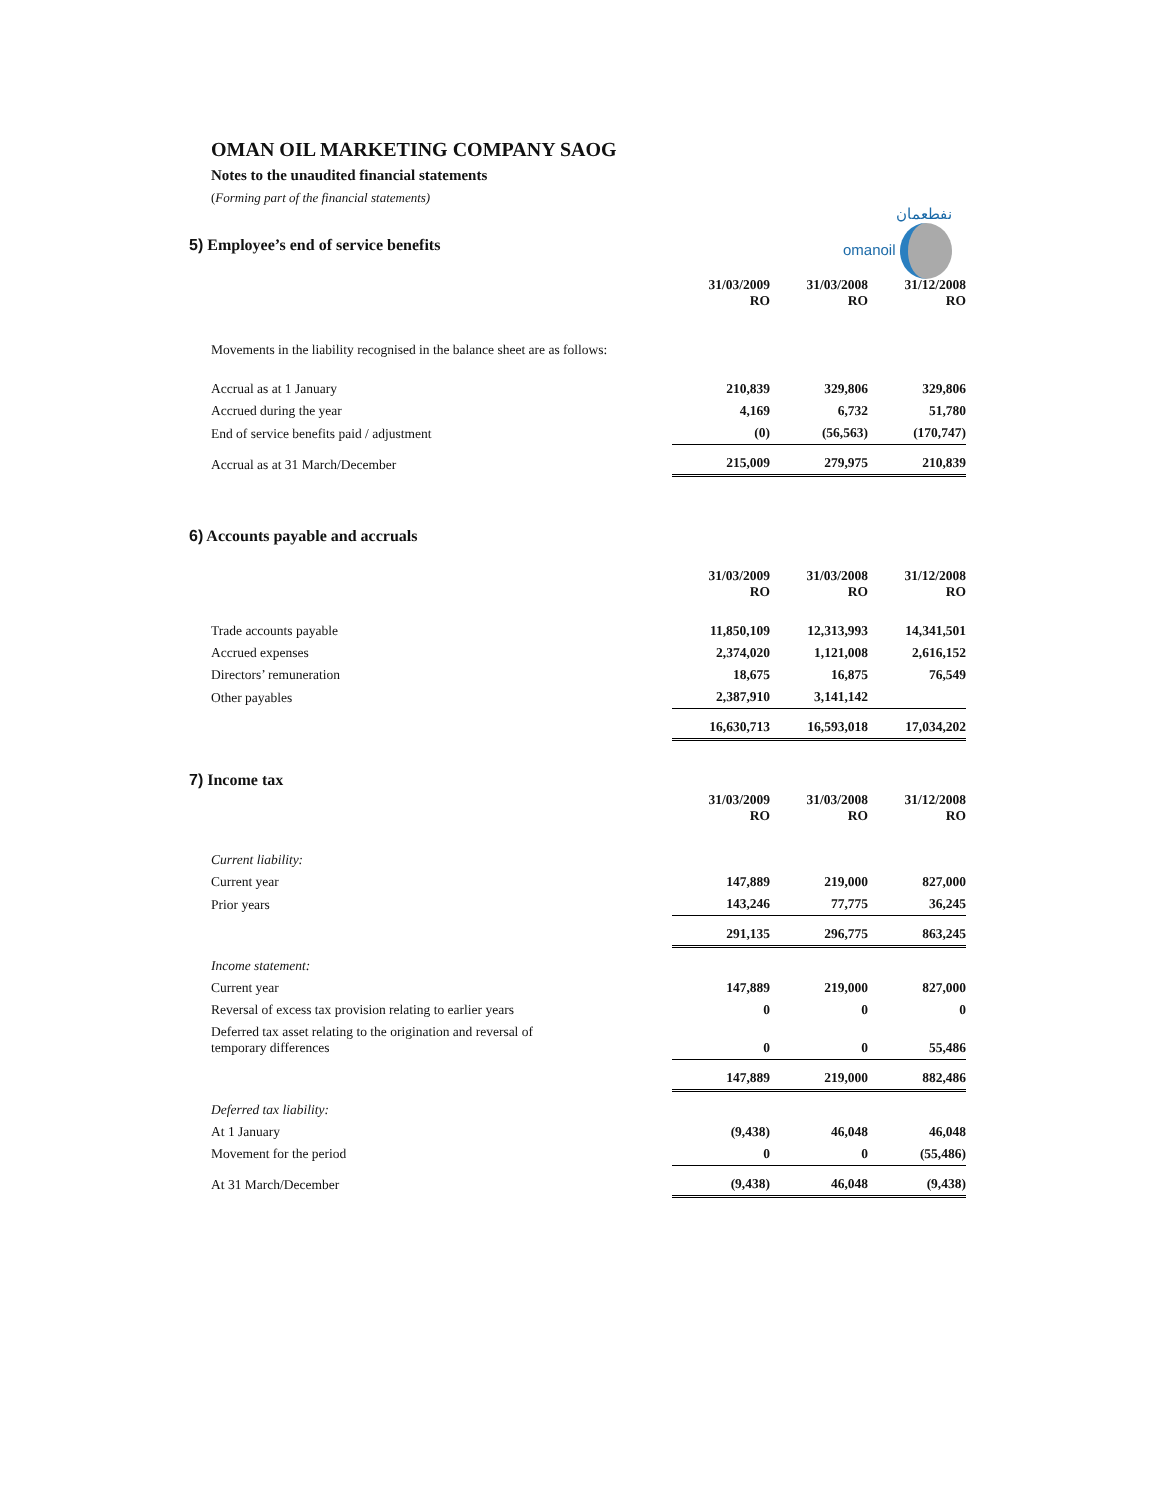نفطعمان
omanoil
OMAN OIL MARKETING COMPANY SAOG
Notes to the unaudited financial statements
(Forming part of the financial statements)
5) Employee’s end of service benefits
| | 31/03/2009 RO | 31/03/2008 RO | 31/12/2008 RO |
| Movements in the liability recognised in the balance sheet are as follows: | | | |
| Accrual as at 1 January | 210,839 | 329,806 | 329,806 |
| Accrued during the year | 4,169 | 6,732 | 51,780 |
| End of service benefits paid / adjustment | (0) | (56,563) | (170,747) |
| Accrual as at 31 March/December | 215,009 | 279,975 | 210,839 |
6) Accounts payable and accruals
| | 31/03/2009 RO | 31/03/2008 RO | 31/12/2008 RO |
| Trade accounts payable | 11,850,109 | 12,313,993 | 14,341,501 |
| Accrued expenses | 2,374,020 | 1,121,008 | 2,616,152 |
| Directors’ remuneration | 18,675 | 16,875 | 76,549 |
| Other payables | 2,387,910 | 3,141,142 | |
| | 16,630,713 | 16,593,018 | 17,034,202 |
7) Income tax
| | 31/03/2009 RO | 31/03/2008 RO | 31/12/2008 RO |
| Current liability: | | | |
| Current year | 147,889 | 219,000 | 827,000 |
| Prior years | 143,246 | 77,775 | 36,245 |
| | 291,135 | 296,775 | 863,245 |
| Income statement: | | | |
| Current year | 147,889 | 219,000 | 827,000 |
| Reversal of excess tax provision relating to earlier years | 0 | 0 | 0 |
| Deferred tax asset relating to the origination and reversal of temporary differences | 0 | 0 | 55,486 |
| | 147,889 | 219,000 | 882,486 |
| Deferred tax liability: | | | |
| At 1 January | (9,438) | 46,048 | 46,048 |
| Movement for the period | 0 | 0 | (55,486) |
| At 31 March/December | (9,438) | 46,048 | (9,438) |